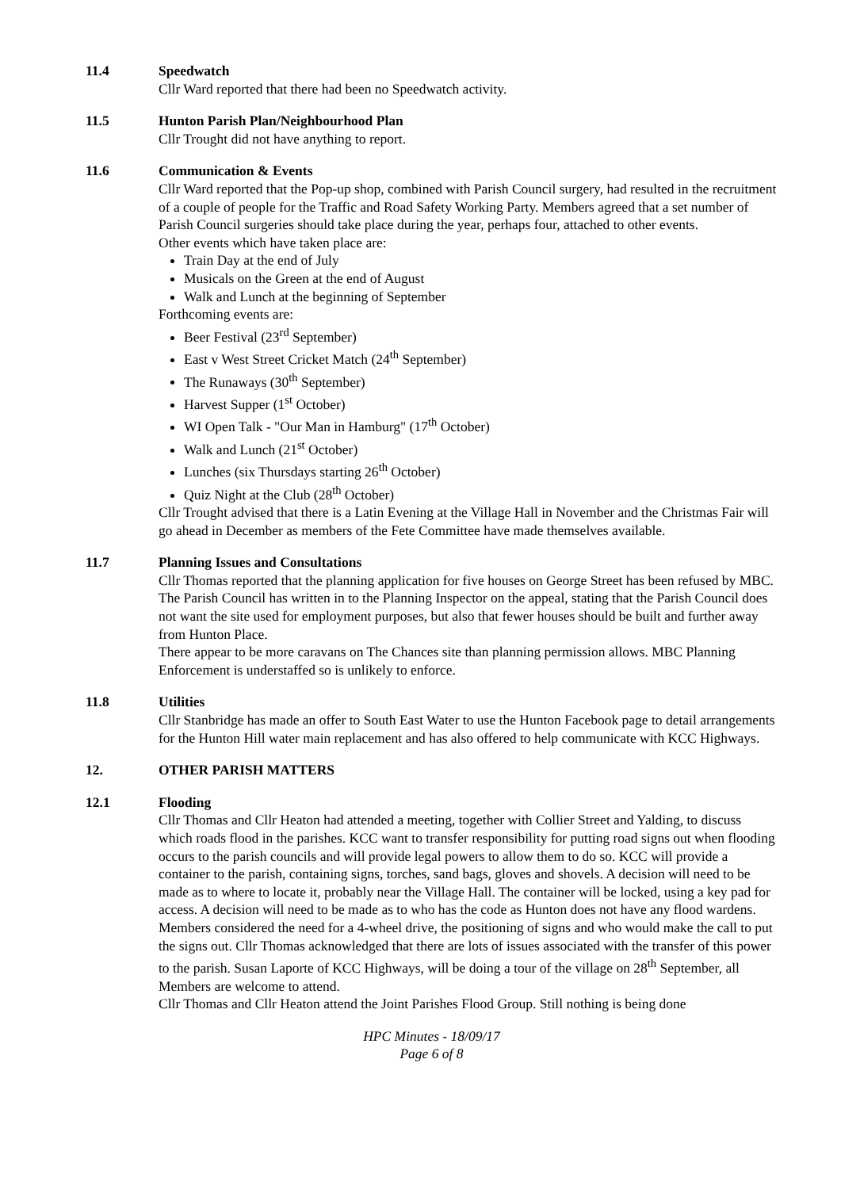11.4 Speedwatch
Cllr Ward reported that there had been no Speedwatch activity.
11.5 Hunton Parish Plan/Neighbourhood Plan
Cllr Trought did not have anything to report.
11.6 Communication & Events
Cllr Ward reported that the Pop-up shop, combined with Parish Council surgery, had resulted in the recruitment of a couple of people for the Traffic and Road Safety Working Party. Members agreed that a set number of Parish Council surgeries should take place during the year, perhaps four, attached to other events.
Other events which have taken place are:
Train Day at the end of July
Musicals on the Green at the end of August
Walk and Lunch at the beginning of September
Forthcoming events are:
Beer Festival (23<sup>rd</sup> September)
East v West Street Cricket Match (24<sup>th</sup> September)
The Runaways (30<sup>th</sup> September)
Harvest Supper (1<sup>st</sup> October)
WI Open Talk - "Our Man in Hamburg" (17<sup>th</sup> October)
Walk and Lunch (21<sup>st</sup> October)
Lunches (six Thursdays starting 26<sup>th</sup> October)
Quiz Night at the Club (28<sup>th</sup> October)
Cllr Trought advised that there is a Latin Evening at the Village Hall in November and the Christmas Fair will go ahead in December as members of the Fete Committee have made themselves available.
11.7 Planning Issues and Consultations
Cllr Thomas reported that the planning application for five houses on George Street has been refused by MBC. The Parish Council has written in to the Planning Inspector on the appeal, stating that the Parish Council does not want the site used for employment purposes, but also that fewer houses should be built and further away from Hunton Place.
There appear to be more caravans on The Chances site than planning permission allows. MBC Planning Enforcement is understaffed so is unlikely to enforce.
11.8 Utilities
Cllr Stanbridge has made an offer to South East Water to use the Hunton Facebook page to detail arrangements for the Hunton Hill water main replacement and has also offered to help communicate with KCC Highways.
12. OTHER PARISH MATTERS
12.1 Flooding
Cllr Thomas and Cllr Heaton had attended a meeting, together with Collier Street and Yalding, to discuss which roads flood in the parishes. KCC want to transfer responsibility for putting road signs out when flooding occurs to the parish councils and will provide legal powers to allow them to do so. KCC will provide a container to the parish, containing signs, torches, sand bags, gloves and shovels. A decision will need to be made as to where to locate it, probably near the Village Hall. The container will be locked, using a key pad for access. A decision will need to be made as to who has the code as Hunton does not have any flood wardens. Members considered the need for a 4-wheel drive, the positioning of signs and who would make the call to put the signs out. Cllr Thomas acknowledged that there are lots of issues associated with the transfer of this power to the parish. Susan Laporte of KCC Highways, will be doing a tour of the village on 28<sup>th</sup> September, all Members are welcome to attend.
Cllr Thomas and Cllr Heaton attend the Joint Parishes Flood Group. Still nothing is being done
HPC Minutes - 18/09/17
Page 6 of 8